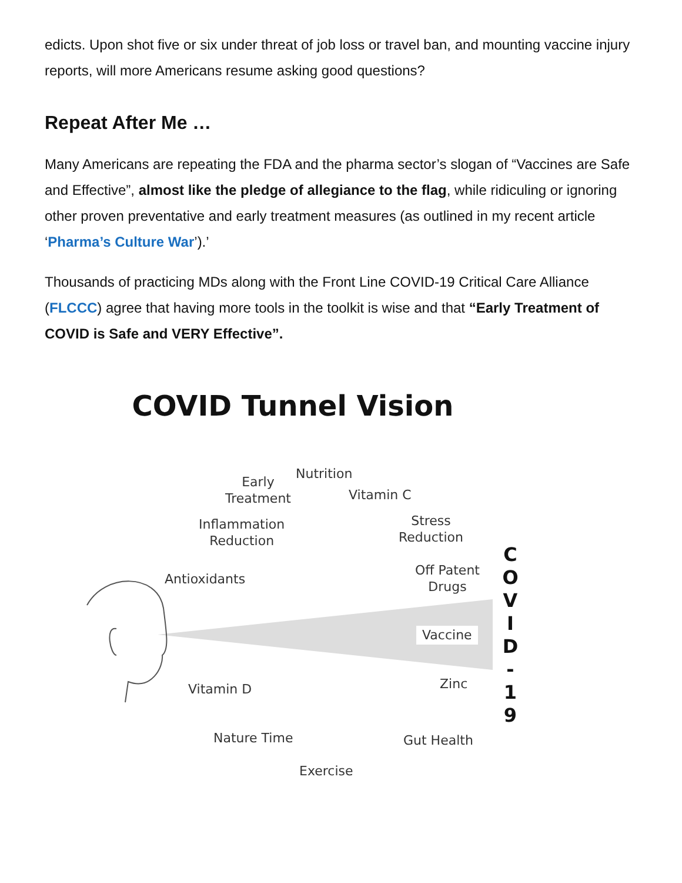edicts. Upon shot five or six under threat of job loss or travel ban, and mounting vaccine injury reports, will more Americans resume asking good questions?
Repeat After Me …
Many Americans are repeating the FDA and the pharma sector’s slogan of “Vaccines are Safe and Effective”, almost like the pledge of allegiance to the flag, while ridiculing or ignoring other proven preventative and early treatment measures (as outlined in my recent article ‘Pharma’s Culture War’).’
Thousands of practicing MDs along with the Front Line COVID-19 Critical Care Alliance (FLCCC) agree that having more tools in the toolkit is wise and that “Early Treatment of COVID is Safe and VERY Effective”.
COVID Tunnel Vision
Early
Treatment
Nutrition
Vitamin C
Inflammation
Reduction
Stress
Reduction
Antioxidants
Off Patent
Drugs
Vaccine
Zinc
Vitamin D
Nature Time Gut Health
Exercise
C
O
V
I
D
-
1
9